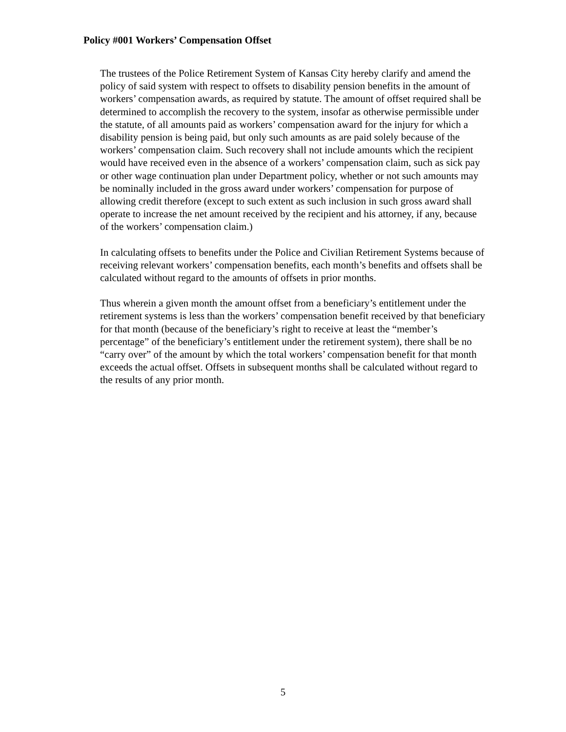Policy #001 Workers’ Compensation Offset
The trustees of the Police Retirement System of Kansas City hereby clarify and amend the policy of said system with respect to offsets to disability pension benefits in the amount of workers’ compensation awards, as required by statute. The amount of offset required shall be determined to accomplish the recovery to the system, insofar as otherwise permissible under the statute, of all amounts paid as workers’ compensation award for the injury for which a disability pension is being paid, but only such amounts as are paid solely because of the workers’ compensation claim. Such recovery shall not include amounts which the recipient would have received even in the absence of a workers’ compensation claim, such as sick pay or other wage continuation plan under Department policy, whether or not such amounts may be nominally included in the gross award under workers’ compensation for purpose of allowing credit therefore (except to such extent as such inclusion in such gross award shall operate to increase the net amount received by the recipient and his attorney, if any, because of the workers’ compensation claim.)
In calculating offsets to benefits under the Police and Civilian Retirement Systems because of receiving relevant workers’ compensation benefits, each month’s benefits and offsets shall be calculated without regard to the amounts of offsets in prior months.
Thus wherein a given month the amount offset from a beneficiary’s entitlement under the retirement systems is less than the workers’ compensation benefit received by that beneficiary for that month (because of the beneficiary’s right to receive at least the “member’s percentage” of the beneficiary’s entitlement under the retirement system), there shall be no “carry over” of the amount by which the total workers’ compensation benefit for that month exceeds the actual offset. Offsets in subsequent months shall be calculated without regard to the results of any prior month.
5